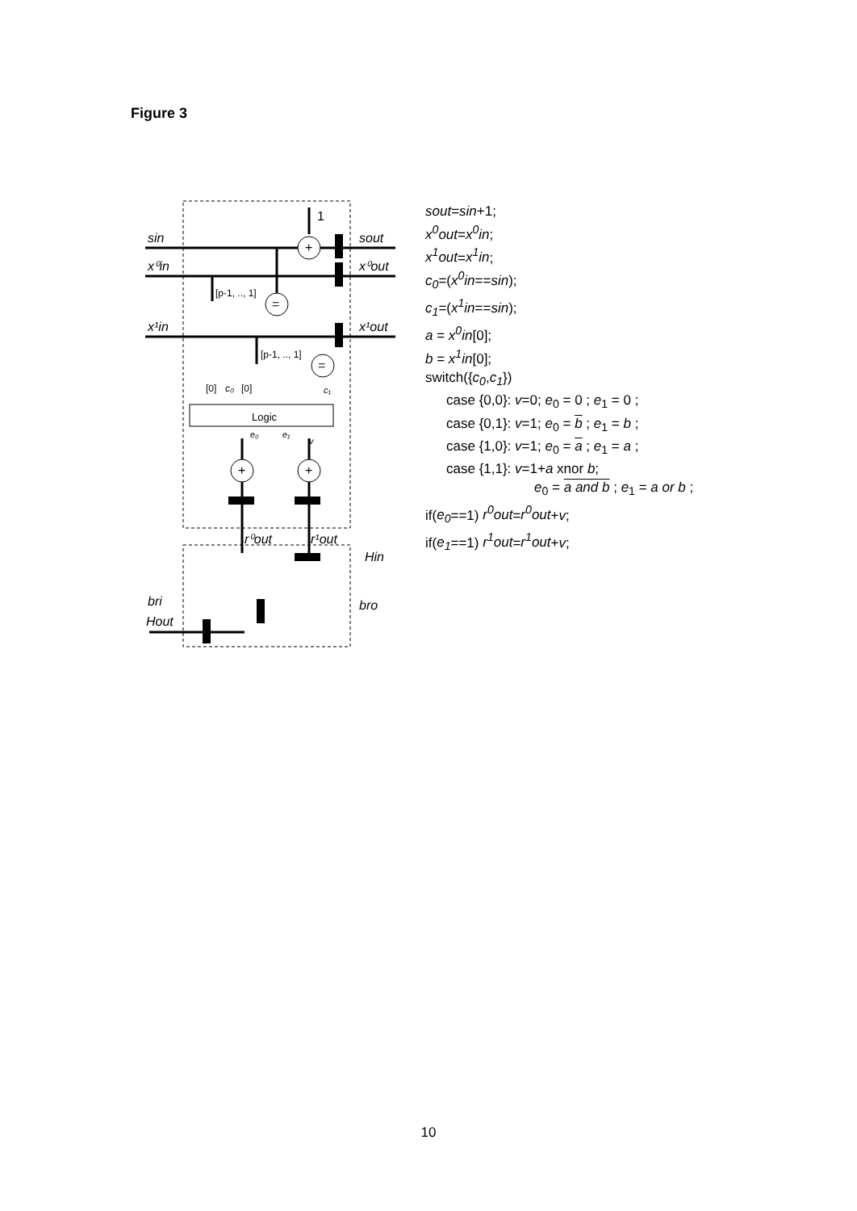Figure 3
+
=
=
Logic
+
+
1
sin
x⁰in
x¹in
sout
x⁰out
x¹out
[p-1, .., 1]
[p-1, .., 1]
[0]
c₀
[0]
c₁
e₀
e₁
v
r⁰out
r¹out
Hin
bri
Hout
bro
sout=sin+1;
x<sup>0</sup>out=x<sup>0</sup>in;
x<sup>1</sup>out=x<sup>1</sup>in;
c<sub>0</sub>=(x<sup>0</sup>in==sin);
c<sub>1</sub>=(x<sup>1</sup>in==sin);
a = x<sup>0</sup>in[0];
b = x<sup>1</sup>in[0];
switch({c<sub>0</sub>,c<sub>1</sub>})
case {0,0}: v=0; e<sub>0</sub> = 0 ; e<sub>1</sub> = 0 ;
case {0,1}: v=1; e<sub>0</sub> = b ; e<sub>1</sub> = b ;
case {1,0}: v=1; e<sub>0</sub> = a ; e<sub>1</sub> = a ;
case {1,1}: v=1+a xnor b;
e<sub>0</sub> = a and b ; e<sub>1</sub> = a or b ;
if(e<sub>0</sub>==1) r<sup>0</sup>out=r<sup>0</sup>out+v;
if(e<sub>1</sub>==1) r<sup>1</sup>out=r<sup>1</sup>out+v;
10